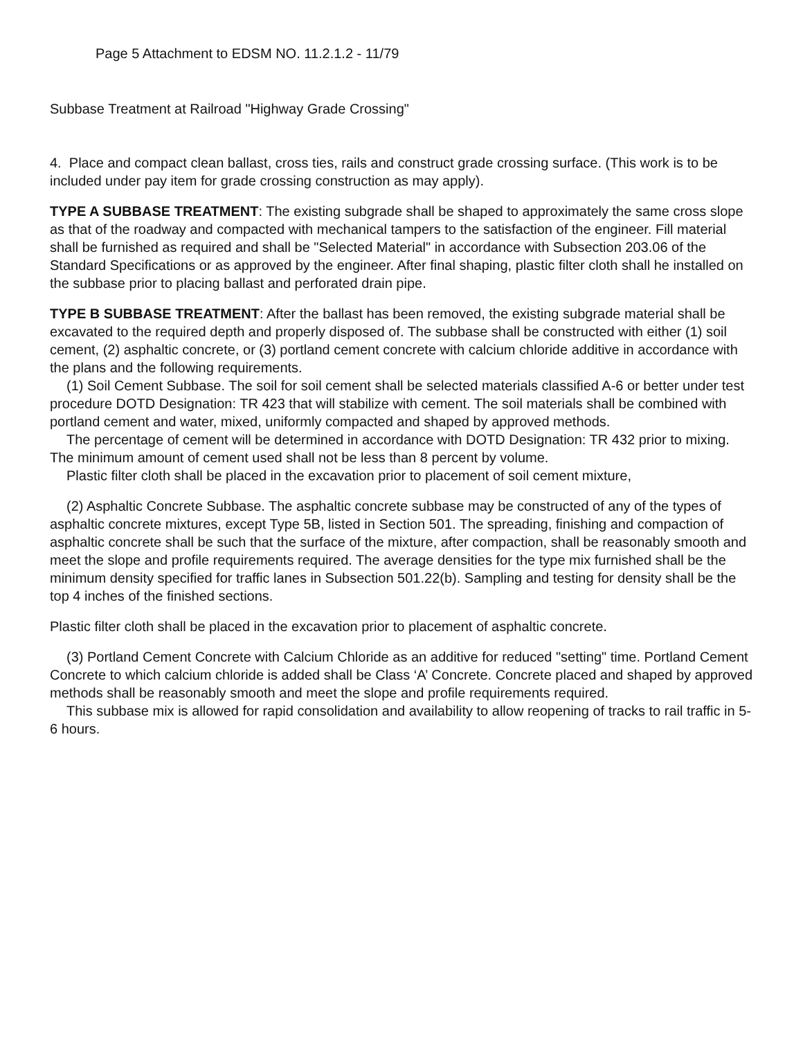Page 5 Attachment to EDSM NO. 11.2.1.2 - 11/79
Subbase Treatment at Railroad "Highway Grade Crossing"
4. Place and compact clean ballast, cross ties, rails and construct grade crossing surface. (This work is to be included under pay item for grade crossing construction as may apply).
TYPE A SUBBASE TREATMENT: The existing subgrade shall be shaped to approximately the same cross slope as that of the roadway and compacted with mechanical tampers to the satisfaction of the engineer. Fill material shall be furnished as required and shall be "Selected Material" in accordance with Subsection 203.06 of the Standard Specifications or as approved by the engineer. After final shaping, plastic filter cloth shall he installed on the subbase prior to placing ballast and perforated drain pipe.
TYPE B SUBBASE TREATMENT: After the ballast has been removed, the existing subgrade material shall be excavated to the required depth and properly disposed of. The subbase shall be constructed with either (1) soil cement, (2) asphaltic concrete, or (3) portland cement concrete with calcium chloride additive in accordance with the plans and the following requirements.
(1) Soil Cement Subbase. The soil for soil cement shall be selected materials classified A-6 or better under test procedure DOTD Designation: TR 423 that will stabilize with cement. The soil materials shall be combined with portland cement and water, mixed, uniformly compacted and shaped by approved methods.
The percentage of cement will be determined in accordance with DOTD Designation: TR 432 prior to mixing. The minimum amount of cement used shall not be less than 8 percent by volume.
Plastic filter cloth shall be placed in the excavation prior to placement of soil cement mixture,
(2) Asphaltic Concrete Subbase. The asphaltic concrete subbase may be constructed of any of the types of asphaltic concrete mixtures, except Type 5B, listed in Section 501. The spreading, finishing and compaction of asphaltic concrete shall be such that the surface of the mixture, after compaction, shall be reasonably smooth and meet the slope and profile requirements required. The average densities for the type mix furnished shall be the minimum density specified for traffic lanes in Subsection 501.22(b). Sampling and testing for density shall be the top 4 inches of the finished sections.
Plastic filter cloth shall be placed in the excavation prior to placement of asphaltic concrete.
(3) Portland Cement Concrete with Calcium Chloride as an additive for reduced "setting" time. Portland Cement Concrete to which calcium chloride is added shall be Class ‘A’ Concrete. Concrete placed and shaped by approved methods shall be reasonably smooth and meet the slope and profile requirements required.
This subbase mix is allowed for rapid consolidation and availability to allow reopening of tracks to rail traffic in 5-6 hours.